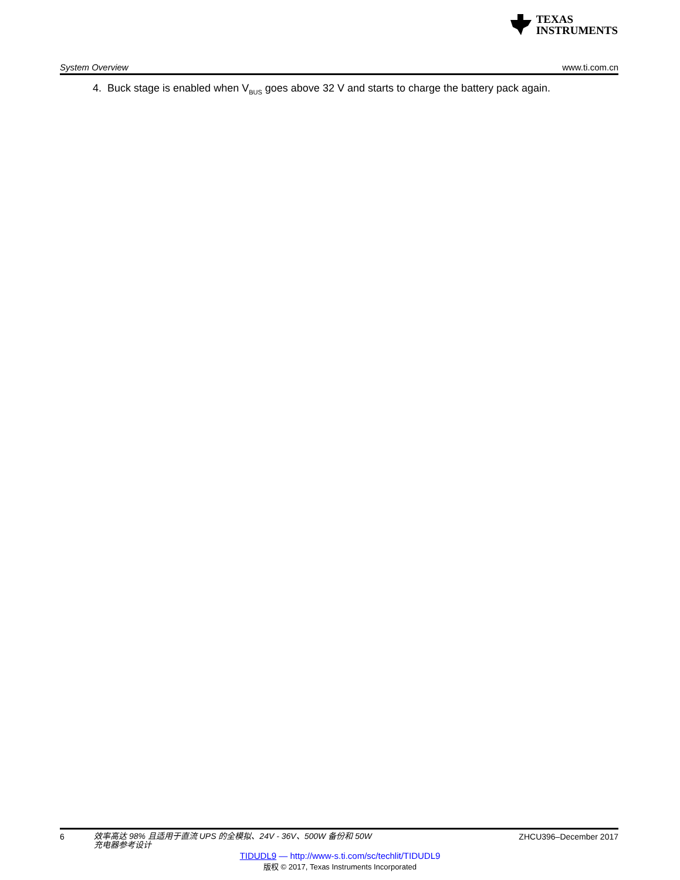TEXAS
INSTRUMENTS
System Overview www.ti.com.cn
4. Buck stage is enabled when V<sub>BUS</sub> goes above 32 V and starts to charge the battery pack again.
6
效率高达 98% 且适用于直流 UPS 的全模拟、24V - 36V、500W 备份和 50W
充电器参考设计
ZHCU396–December 2017
TIDUDL9 — http://www-s.ti.com/sc/techlit/TIDUDL9
版权 © 2017, Texas Instruments Incorporated